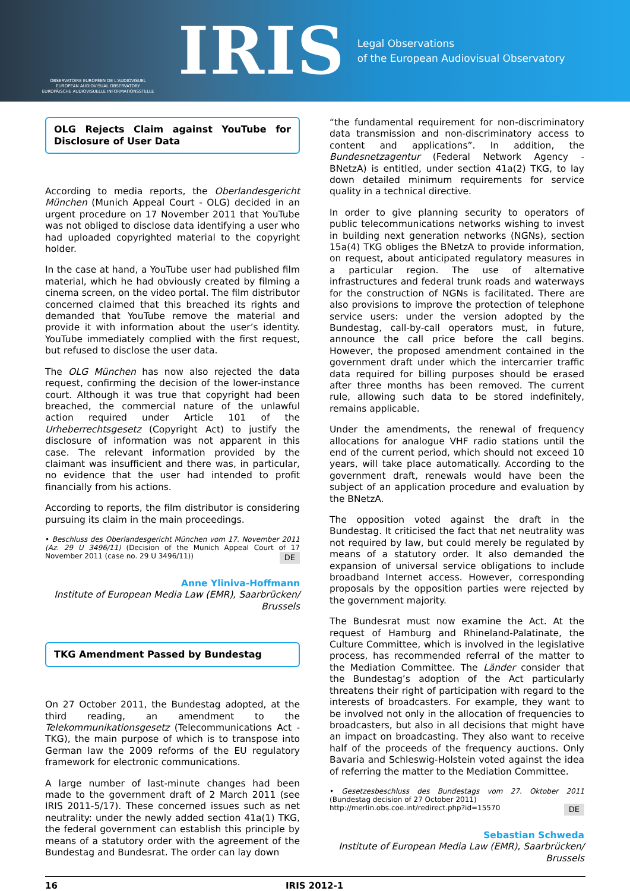OBSERVATOIRE EUROPÉEN DE L'AUDIOVISUEL
EUROPEAN AUDIOVISUAL OBSERVATORY
EUROPÄISCHE AUDIOVISUELLE INFORMATIONSSTELLE
IRIS
Legal Observations
of the European Audiovisual Observatory
OLG Rejects Claim against YouTube for Disclosure of User Data
According to media reports, the Oberlandesgericht München (Munich Appeal Court - OLG) decided in an urgent procedure on 17 November 2011 that YouTube was not obliged to disclose data identifying a user who had uploaded copyrighted material to the copyright holder.
In the case at hand, a YouTube user had published film material, which he had obviously created by filming a cinema screen, on the video portal. The film distributor concerned claimed that this breached its rights and demanded that YouTube remove the material and provide it with information about the user’s identity. YouTube immediately complied with the first request, but refused to disclose the user data.
The OLG München has now also rejected the data request, confirming the decision of the lower-instance court. Although it was true that copyright had been breached, the commercial nature of the unlawful action required under Article 101 of the Urheberrechtsgesetz (Copyright Act) to justify the disclosure of information was not apparent in this case. The relevant information provided by the claimant was insufficient and there was, in particular, no evidence that the user had intended to profit financially from his actions.
According to reports, the film distributor is considering pursuing its claim in the main proceedings.
• Beschluss des Oberlandesgericht München vom 17. November 2011 (Az. 29 U 3496/11) (Decision of the Munich Appeal Court of 17 November 2011 (case no. 29 U 3496/11)) DE
Anne Yliniva-Hoffmann
Institute of European Media Law (EMR), Saarbrücken/ Brussels
TKG Amendment Passed by Bundestag
On 27 October 2011, the Bundestag adopted, at the third reading, an amendment to the Telekommunikationsgesetz (Telecommunications Act - TKG), the main purpose of which is to transpose into German law the 2009 reforms of the EU regulatory framework for electronic communications.
A large number of last-minute changes had been made to the government draft of 2 March 2011 (see IRIS 2011-5/17). These concerned issues such as net neutrality: under the newly added section 41a(1) TKG, the federal government can establish this principle by means of a statutory order with the agreement of the Bundestag and Bundesrat. The order can lay down
“the fundamental requirement for non-discriminatory data transmission and non-discriminatory access to content and applications”. In addition, the Bundesnetzagentur (Federal Network Agency - BNetzA) is entitled, under section 41a(2) TKG, to lay down detailed minimum requirements for service quality in a technical directive.
In order to give planning security to operators of public telecommunications networks wishing to invest in building next generation networks (NGNs), section 15a(4) TKG obliges the BNetzA to provide information, on request, about anticipated regulatory measures in a particular region. The use of alternative infrastructures and federal trunk roads and waterways for the construction of NGNs is facilitated. There are also provisions to improve the protection of telephone service users: under the version adopted by the Bundestag, call-by-call operators must, in future, announce the call price before the call begins. However, the proposed amendment contained in the government draft under which the intercarrier traffic data required for billing purposes should be erased after three months has been removed. The current rule, allowing such data to be stored indefinitely, remains applicable.
Under the amendments, the renewal of frequency allocations for analogue VHF radio stations until the end of the current period, which should not exceed 10 years, will take place automatically. According to the government draft, renewals would have been the subject of an application procedure and evaluation by the BNetzA.
The opposition voted against the draft in the Bundestag. It criticised the fact that net neutrality was not required by law, but could merely be regulated by means of a statutory order. It also demanded the expansion of universal service obligations to include broadband Internet access. However, corresponding proposals by the opposition parties were rejected by the government majority.
The Bundesrat must now examine the Act. At the request of Hamburg and Rhineland-Palatinate, the Culture Committee, which is involved in the legislative process, has recommended referral of the matter to the Mediation Committee. The Länder consider that the Bundestag’s adoption of the Act particularly threatens their right of participation with regard to the interests of broadcasters. For example, they want to be involved not only in the allocation of frequencies to broadcasters, but also in all decisions that might have an impact on broadcasting. They also want to receive half of the proceeds of the frequency auctions. Only Bavaria and Schleswig-Holstein voted against the idea of referring the matter to the Mediation Committee.
• Gesetzesbeschluss des Bundestags vom 27. Oktober 2011 (Bundestag decision of 27 October 2011)
http://merlin.obs.coe.int/redirect.php?id=15570 DE
Sebastian Schweda
Institute of European Media Law (EMR), Saarbrücken/ Brussels
16 IRIS 2012-1